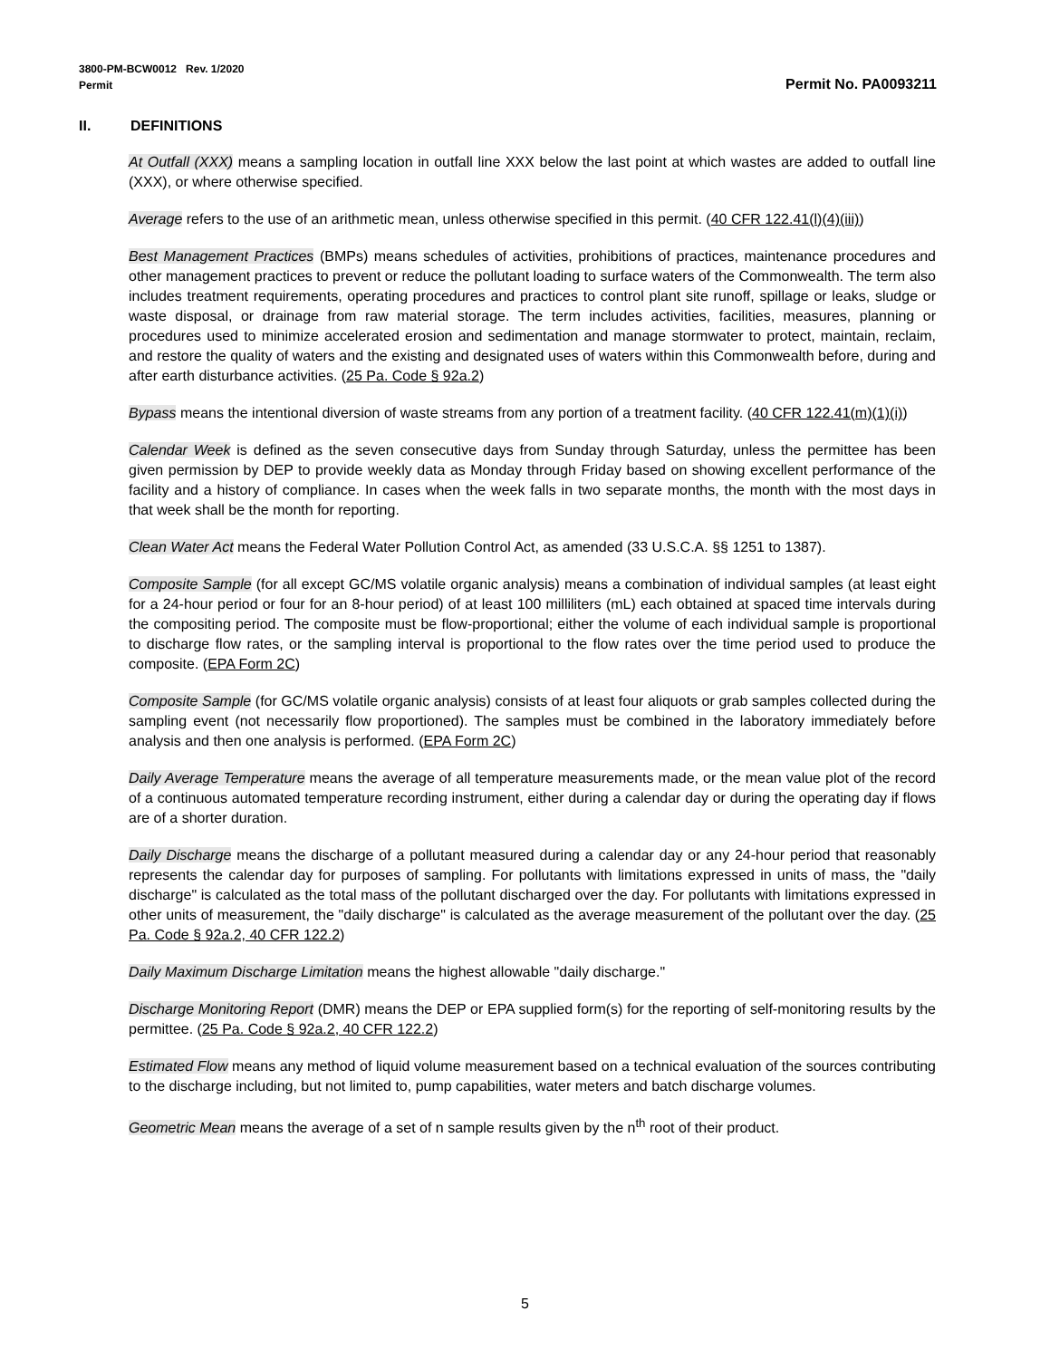3800-PM-BCW0012 Rev. 1/2020
Permit
Permit No. PA0093211
II. DEFINITIONS
At Outfall (XXX) means a sampling location in outfall line XXX below the last point at which wastes are added to outfall line (XXX), or where otherwise specified.
Average refers to the use of an arithmetic mean, unless otherwise specified in this permit. (40 CFR 122.41(l)(4)(iii))
Best Management Practices (BMPs) means schedules of activities, prohibitions of practices, maintenance procedures and other management practices to prevent or reduce the pollutant loading to surface waters of the Commonwealth. The term also includes treatment requirements, operating procedures and practices to control plant site runoff, spillage or leaks, sludge or waste disposal, or drainage from raw material storage. The term includes activities, facilities, measures, planning or procedures used to minimize accelerated erosion and sedimentation and manage stormwater to protect, maintain, reclaim, and restore the quality of waters and the existing and designated uses of waters within this Commonwealth before, during and after earth disturbance activities. (25 Pa. Code § 92a.2)
Bypass means the intentional diversion of waste streams from any portion of a treatment facility. (40 CFR 122.41(m)(1)(i))
Calendar Week is defined as the seven consecutive days from Sunday through Saturday, unless the permittee has been given permission by DEP to provide weekly data as Monday through Friday based on showing excellent performance of the facility and a history of compliance. In cases when the week falls in two separate months, the month with the most days in that week shall be the month for reporting.
Clean Water Act means the Federal Water Pollution Control Act, as amended (33 U.S.C.A. §§ 1251 to 1387).
Composite Sample (for all except GC/MS volatile organic analysis) means a combination of individual samples (at least eight for a 24-hour period or four for an 8-hour period) of at least 100 milliliters (mL) each obtained at spaced time intervals during the compositing period. The composite must be flow-proportional; either the volume of each individual sample is proportional to discharge flow rates, or the sampling interval is proportional to the flow rates over the time period used to produce the composite. (EPA Form 2C)
Composite Sample (for GC/MS volatile organic analysis) consists of at least four aliquots or grab samples collected during the sampling event (not necessarily flow proportioned). The samples must be combined in the laboratory immediately before analysis and then one analysis is performed. (EPA Form 2C)
Daily Average Temperature means the average of all temperature measurements made, or the mean value plot of the record of a continuous automated temperature recording instrument, either during a calendar day or during the operating day if flows are of a shorter duration.
Daily Discharge means the discharge of a pollutant measured during a calendar day or any 24-hour period that reasonably represents the calendar day for purposes of sampling. For pollutants with limitations expressed in units of mass, the "daily discharge" is calculated as the total mass of the pollutant discharged over the day. For pollutants with limitations expressed in other units of measurement, the "daily discharge" is calculated as the average measurement of the pollutant over the day. (25 Pa. Code § 92a.2, 40 CFR 122.2)
Daily Maximum Discharge Limitation means the highest allowable "daily discharge."
Discharge Monitoring Report (DMR) means the DEP or EPA supplied form(s) for the reporting of self-monitoring results by the permittee. (25 Pa. Code § 92a.2, 40 CFR 122.2)
Estimated Flow means any method of liquid volume measurement based on a technical evaluation of the sources contributing to the discharge including, but not limited to, pump capabilities, water meters and batch discharge volumes.
Geometric Mean means the average of a set of n sample results given by the n<sup>th</sup> root of their product.
5